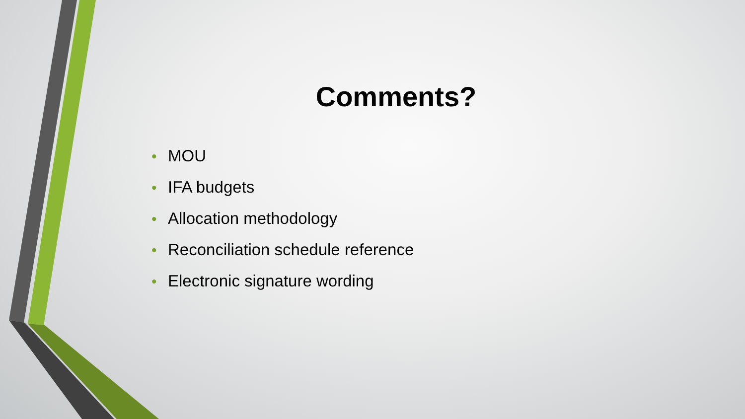Comments?
• MOU
• IFA budgets
• Allocation methodology
• Reconciliation schedule reference
• Electronic signature wording